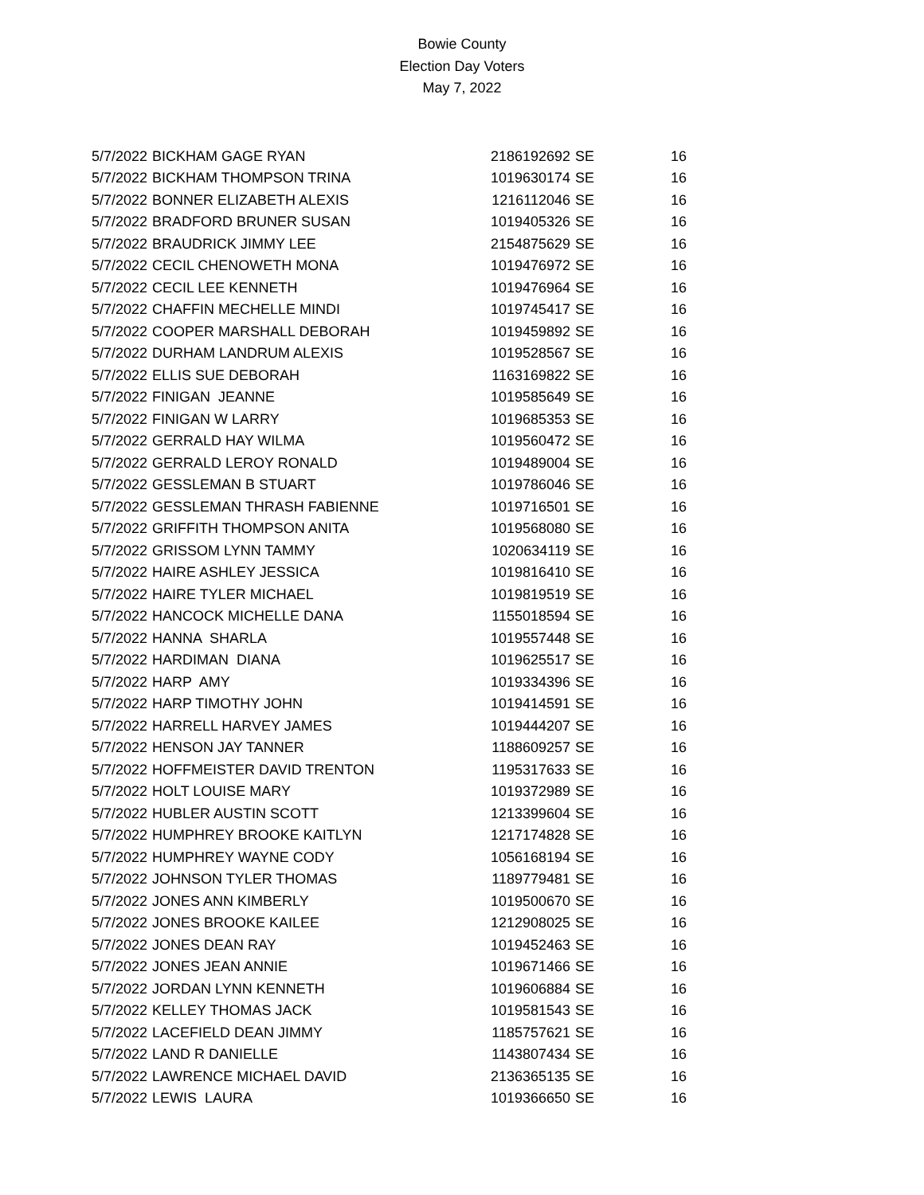Bowie County
Election Day Voters
May 7, 2022
| 5/7/2022 | BICKHAM GAGE RYAN | 2186192692 | SE | 16 |
| 5/7/2022 | BICKHAM THOMPSON TRINA | 1019630174 | SE | 16 |
| 5/7/2022 | BONNER ELIZABETH ALEXIS | 1216112046 | SE | 16 |
| 5/7/2022 | BRADFORD BRUNER SUSAN | 1019405326 | SE | 16 |
| 5/7/2022 | BRAUDRICK JIMMY LEE | 2154875629 | SE | 16 |
| 5/7/2022 | CECIL CHENOWETH MONA | 1019476972 | SE | 16 |
| 5/7/2022 | CECIL LEE KENNETH | 1019476964 | SE | 16 |
| 5/7/2022 | CHAFFIN MECHELLE MINDI | 1019745417 | SE | 16 |
| 5/7/2022 | COOPER MARSHALL DEBORAH | 1019459892 | SE | 16 |
| 5/7/2022 | DURHAM LANDRUM ALEXIS | 1019528567 | SE | 16 |
| 5/7/2022 | ELLIS SUE DEBORAH | 1163169822 | SE | 16 |
| 5/7/2022 | FINIGAN JEANNE | 1019585649 | SE | 16 |
| 5/7/2022 | FINIGAN W LARRY | 1019685353 | SE | 16 |
| 5/7/2022 | GERRALD HAY WILMA | 1019560472 | SE | 16 |
| 5/7/2022 | GERRALD LEROY RONALD | 1019489004 | SE | 16 |
| 5/7/2022 | GESSLEMAN B STUART | 1019786046 | SE | 16 |
| 5/7/2022 | GESSLEMAN THRASH FABIENNE | 1019716501 | SE | 16 |
| 5/7/2022 | GRIFFITH THOMPSON ANITA | 1019568080 | SE | 16 |
| 5/7/2022 | GRISSOM LYNN TAMMY | 1020634119 | SE | 16 |
| 5/7/2022 | HAIRE ASHLEY JESSICA | 1019816410 | SE | 16 |
| 5/7/2022 | HAIRE TYLER MICHAEL | 1019819519 | SE | 16 |
| 5/7/2022 | HANCOCK MICHELLE DANA | 1155018594 | SE | 16 |
| 5/7/2022 | HANNA SHARLA | 1019557448 | SE | 16 |
| 5/7/2022 | HARDIMAN DIANA | 1019625517 | SE | 16 |
| 5/7/2022 | HARP AMY | 1019334396 | SE | 16 |
| 5/7/2022 | HARP TIMOTHY JOHN | 1019414591 | SE | 16 |
| 5/7/2022 | HARRELL HARVEY JAMES | 1019444207 | SE | 16 |
| 5/7/2022 | HENSON JAY TANNER | 1188609257 | SE | 16 |
| 5/7/2022 | HOFFMEISTER DAVID TRENTON | 1195317633 | SE | 16 |
| 5/7/2022 | HOLT LOUISE MARY | 1019372989 | SE | 16 |
| 5/7/2022 | HUBLER AUSTIN SCOTT | 1213399604 | SE | 16 |
| 5/7/2022 | HUMPHREY BROOKE KAITLYN | 1217174828 | SE | 16 |
| 5/7/2022 | HUMPHREY WAYNE CODY | 1056168194 | SE | 16 |
| 5/7/2022 | JOHNSON TYLER THOMAS | 1189779481 | SE | 16 |
| 5/7/2022 | JONES ANN KIMBERLY | 1019500670 | SE | 16 |
| 5/7/2022 | JONES BROOKE KAILEE | 1212908025 | SE | 16 |
| 5/7/2022 | JONES DEAN RAY | 1019452463 | SE | 16 |
| 5/7/2022 | JONES JEAN ANNIE | 1019671466 | SE | 16 |
| 5/7/2022 | JORDAN LYNN KENNETH | 1019606884 | SE | 16 |
| 5/7/2022 | KELLEY THOMAS JACK | 1019581543 | SE | 16 |
| 5/7/2022 | LACEFIELD DEAN JIMMY | 1185757621 | SE | 16 |
| 5/7/2022 | LAND R DANIELLE | 1143807434 | SE | 16 |
| 5/7/2022 | LAWRENCE MICHAEL DAVID | 2136365135 | SE | 16 |
| 5/7/2022 | LEWIS LAURA | 1019366650 | SE | 16 |